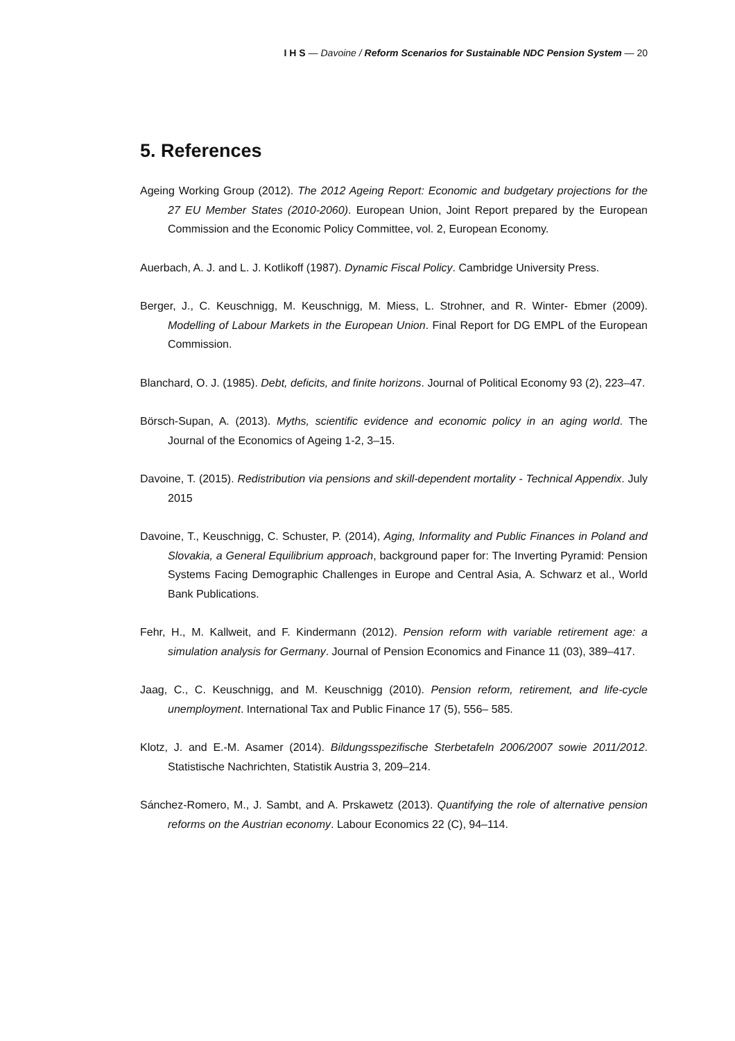I H S — Davoine / Reform Scenarios for Sustainable NDC Pension System — 20
5. References
Ageing Working Group (2012). The 2012 Ageing Report: Economic and budgetary projections for the 27 EU Member States (2010-2060). European Union, Joint Report prepared by the European Commission and the Economic Policy Committee, vol. 2, European Economy.
Auerbach, A. J. and L. J. Kotlikoff (1987). Dynamic Fiscal Policy. Cambridge University Press.
Berger, J., C. Keuschnigg, M. Keuschnigg, M. Miess, L. Strohner, and R. Winter- Ebmer (2009). Modelling of Labour Markets in the European Union. Final Report for DG EMPL of the European Commission.
Blanchard, O. J. (1985). Debt, deficits, and finite horizons. Journal of Political Economy 93 (2), 223–47.
Börsch-Supan, A. (2013). Myths, scientific evidence and economic policy in an aging world. The Journal of the Economics of Ageing 1-2, 3–15.
Davoine, T. (2015). Redistribution via pensions and skill-dependent mortality - Technical Appendix. July 2015
Davoine, T., Keuschnigg, C. Schuster, P. (2014), Aging, Informality and Public Finances in Poland and Slovakia, a General Equilibrium approach, background paper for: The Inverting Pyramid: Pension Systems Facing Demographic Challenges in Europe and Central Asia, A. Schwarz et al., World Bank Publications.
Fehr, H., M. Kallweit, and F. Kindermann (2012). Pension reform with variable retirement age: a simulation analysis for Germany. Journal of Pension Economics and Finance 11 (03), 389–417.
Jaag, C., C. Keuschnigg, and M. Keuschnigg (2010). Pension reform, retirement, and life-cycle unemployment. International Tax and Public Finance 17 (5), 556– 585.
Klotz, J. and E.-M. Asamer (2014). Bildungsspezifische Sterbetafeln 2006/2007 sowie 2011/2012. Statistische Nachrichten, Statistik Austria 3, 209–214.
Sánchez-Romero, M., J. Sambt, and A. Prskawetz (2013). Quantifying the role of alternative pension reforms on the Austrian economy. Labour Economics 22 (C), 94–114.